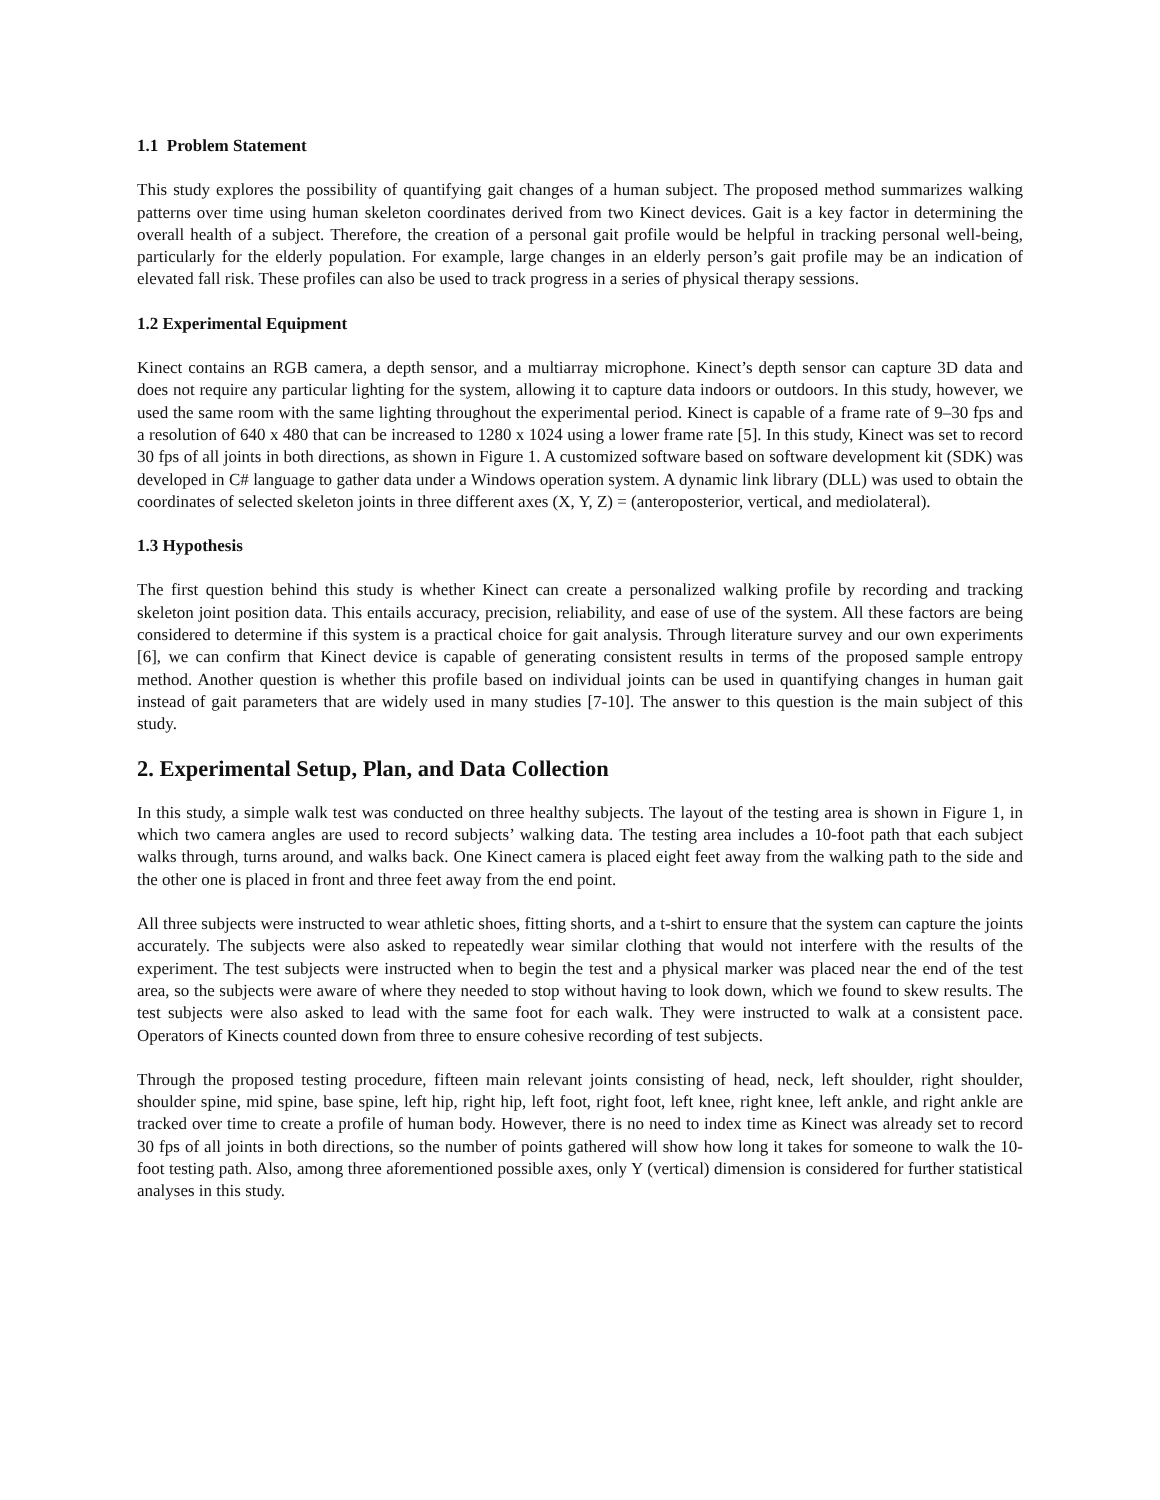1.1 Problem Statement
This study explores the possibility of quantifying gait changes of a human subject. The proposed method summarizes walking patterns over time using human skeleton coordinates derived from two Kinect devices. Gait is a key factor in determining the overall health of a subject. Therefore, the creation of a personal gait profile would be helpful in tracking personal well-being, particularly for the elderly population. For example, large changes in an elderly person’s gait profile may be an indication of elevated fall risk. These profiles can also be used to track progress in a series of physical therapy sessions.
1.2 Experimental Equipment
Kinect contains an RGB camera, a depth sensor, and a multiarray microphone. Kinect’s depth sensor can capture 3D data and does not require any particular lighting for the system, allowing it to capture data indoors or outdoors. In this study, however, we used the same room with the same lighting throughout the experimental period. Kinect is capable of a frame rate of 9–30 fps and a resolution of 640 x 480 that can be increased to 1280 x 1024 using a lower frame rate [5]. In this study, Kinect was set to record 30 fps of all joints in both directions, as shown in Figure 1. A customized software based on software development kit (SDK) was developed in C# language to gather data under a Windows operation system. A dynamic link library (DLL) was used to obtain the coordinates of selected skeleton joints in three different axes (X, Y, Z) = (anteroposterior, vertical, and mediolateral).
1.3 Hypothesis
The first question behind this study is whether Kinect can create a personalized walking profile by recording and tracking skeleton joint position data. This entails accuracy, precision, reliability, and ease of use of the system. All these factors are being considered to determine if this system is a practical choice for gait analysis. Through literature survey and our own experiments [6], we can confirm that Kinect device is capable of generating consistent results in terms of the proposed sample entropy method. Another question is whether this profile based on individual joints can be used in quantifying changes in human gait instead of gait parameters that are widely used in many studies [7-10]. The answer to this question is the main subject of this study.
2. Experimental Setup, Plan, and Data Collection
In this study, a simple walk test was conducted on three healthy subjects. The layout of the testing area is shown in Figure 1, in which two camera angles are used to record subjects’ walking data. The testing area includes a 10-foot path that each subject walks through, turns around, and walks back. One Kinect camera is placed eight feet away from the walking path to the side and the other one is placed in front and three feet away from the end point.
All three subjects were instructed to wear athletic shoes, fitting shorts, and a t-shirt to ensure that the system can capture the joints accurately. The subjects were also asked to repeatedly wear similar clothing that would not interfere with the results of the experiment. The test subjects were instructed when to begin the test and a physical marker was placed near the end of the test area, so the subjects were aware of where they needed to stop without having to look down, which we found to skew results. The test subjects were also asked to lead with the same foot for each walk. They were instructed to walk at a consistent pace. Operators of Kinects counted down from three to ensure cohesive recording of test subjects.
Through the proposed testing procedure, fifteen main relevant joints consisting of head, neck, left shoulder, right shoulder, shoulder spine, mid spine, base spine, left hip, right hip, left foot, right foot, left knee, right knee, left ankle, and right ankle are tracked over time to create a profile of human body. However, there is no need to index time as Kinect was already set to record 30 fps of all joints in both directions, so the number of points gathered will show how long it takes for someone to walk the 10-foot testing path. Also, among three aforementioned possible axes, only Y (vertical) dimension is considered for further statistical analyses in this study.